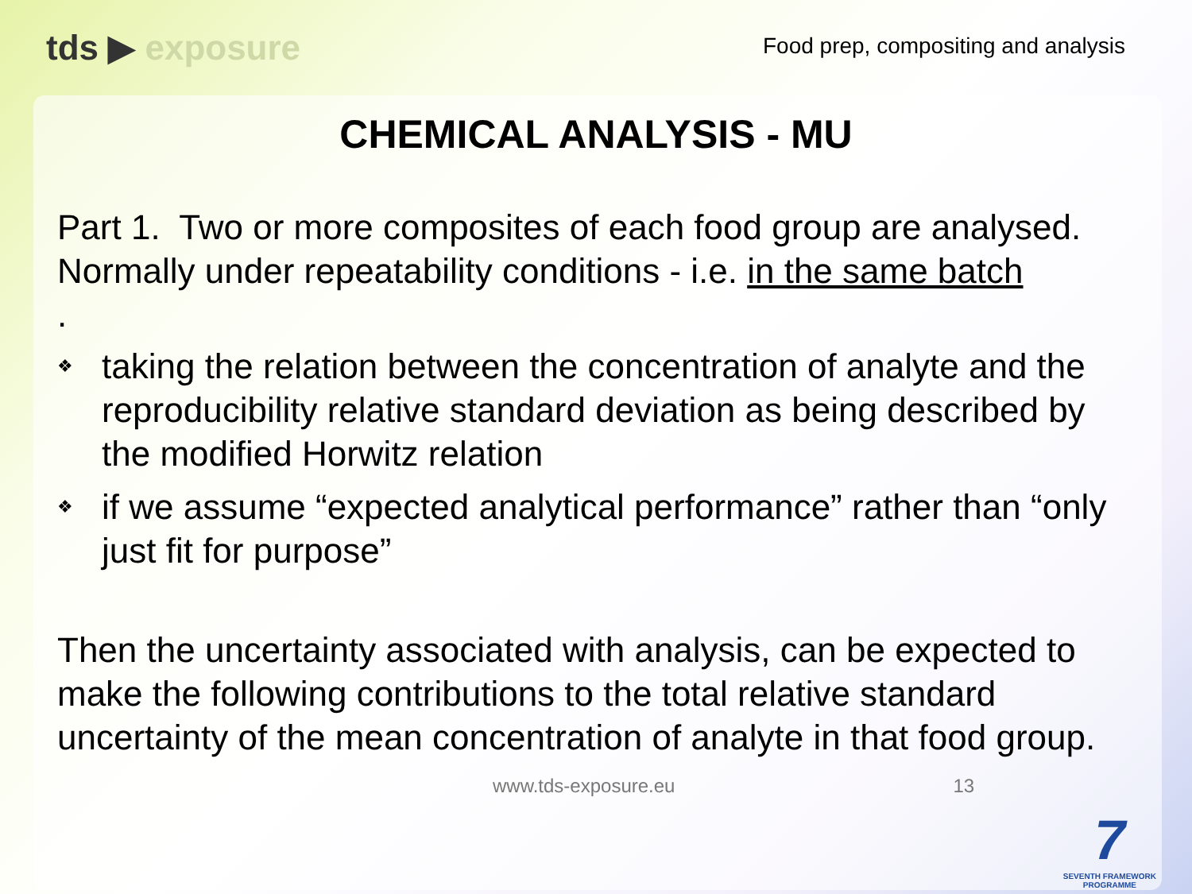tds ▶ exposure
Food prep, compositing and analysis
CHEMICAL ANALYSIS - MU
Part 1. Two or more composites of each food group are analysed. Normally under repeatability conditions - i.e. in the same batch
.
❖ taking the relation between the concentration of analyte and the reproducibility relative standard deviation as being described by the modified Horwitz relation
❖ if we assume “expected analytical performance” rather than “only just fit for purpose”
Then the uncertainty associated with analysis, can be expected to make the following contributions to the total relative standard uncertainty of the mean concentration of analyte in that food group.
www.tds-exposure.eu 13
7
SEVENTH FRAMEWORK
PROGRAMME